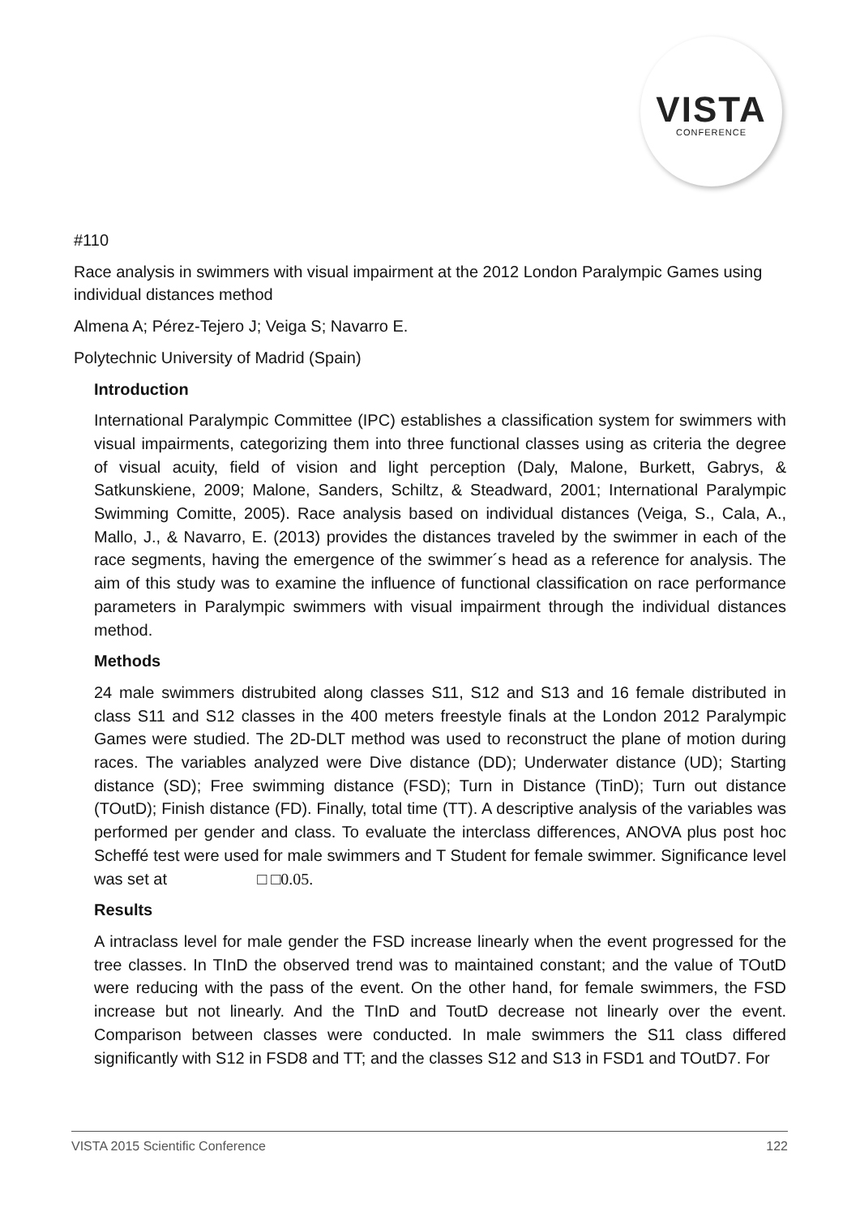VISTA
CONFERENCE
#110
Race analysis in swimmers with visual impairment at the 2012 London Paralympic Games using individual distances method
Almena A; Pérez-Tejero J; Veiga S; Navarro E.
Polytechnic University of Madrid (Spain)
Introduction
International Paralympic Committee (IPC) establishes a classification system for swimmers with visual impairments, categorizing them into three functional classes using as criteria the degree of visual acuity, field of vision and light perception (Daly, Malone, Burkett, Gabrys, & Satkunskiene, 2009; Malone, Sanders, Schiltz, & Steadward, 2001; International Paralympic Swimming Comitte, 2005). Race analysis based on individual distances (Veiga, S., Cala, A., Mallo, J., & Navarro, E. (2013) provides the distances traveled by the swimmer in each of the race segments, having the emergence of the swimmer´s head as a reference for analysis. The aim of this study was to examine the influence of functional classification on race performance parameters in Paralympic swimmers with visual impairment through the individual distances method.
Methods
24 male swimmers distrubited along classes S11, S12 and S13 and 16 female distributed in class S11 and S12 classes in the 400 meters freestyle finals at the London 2012 Paralympic Games were studied. The 2D-DLT method was used to reconstruct the plane of motion during races. The variables analyzed were Dive distance (DD); Underwater distance (UD); Starting distance (SD); Free swimming distance (FSD); Turn in Distance (TinD); Turn out distance (TOutD); Finish distance (FD). Finally, total time (TT). A descriptive analysis of the variables was performed per gender and class. To evaluate the interclass differences, ANOVA plus post hoc Scheffé test were used for male swimmers and T Student for female swimmer. Significance level was set at □ □0.05.
Results
A intraclass level for male gender the FSD increase linearly when the event progressed for the tree classes. In TInD the observed trend was to maintained constant; and the value of TOutD were reducing with the pass of the event. On the other hand, for female swimmers, the FSD increase but not linearly. And the TInD and ToutD decrease not linearly over the event. Comparison between classes were conducted. In male swimmers the S11 class differed significantly with S12 in FSD8 and TT; and the classes S12 and S13 in FSD1 and TOutD7. For
VISTA 2015 Scientific Conference 122